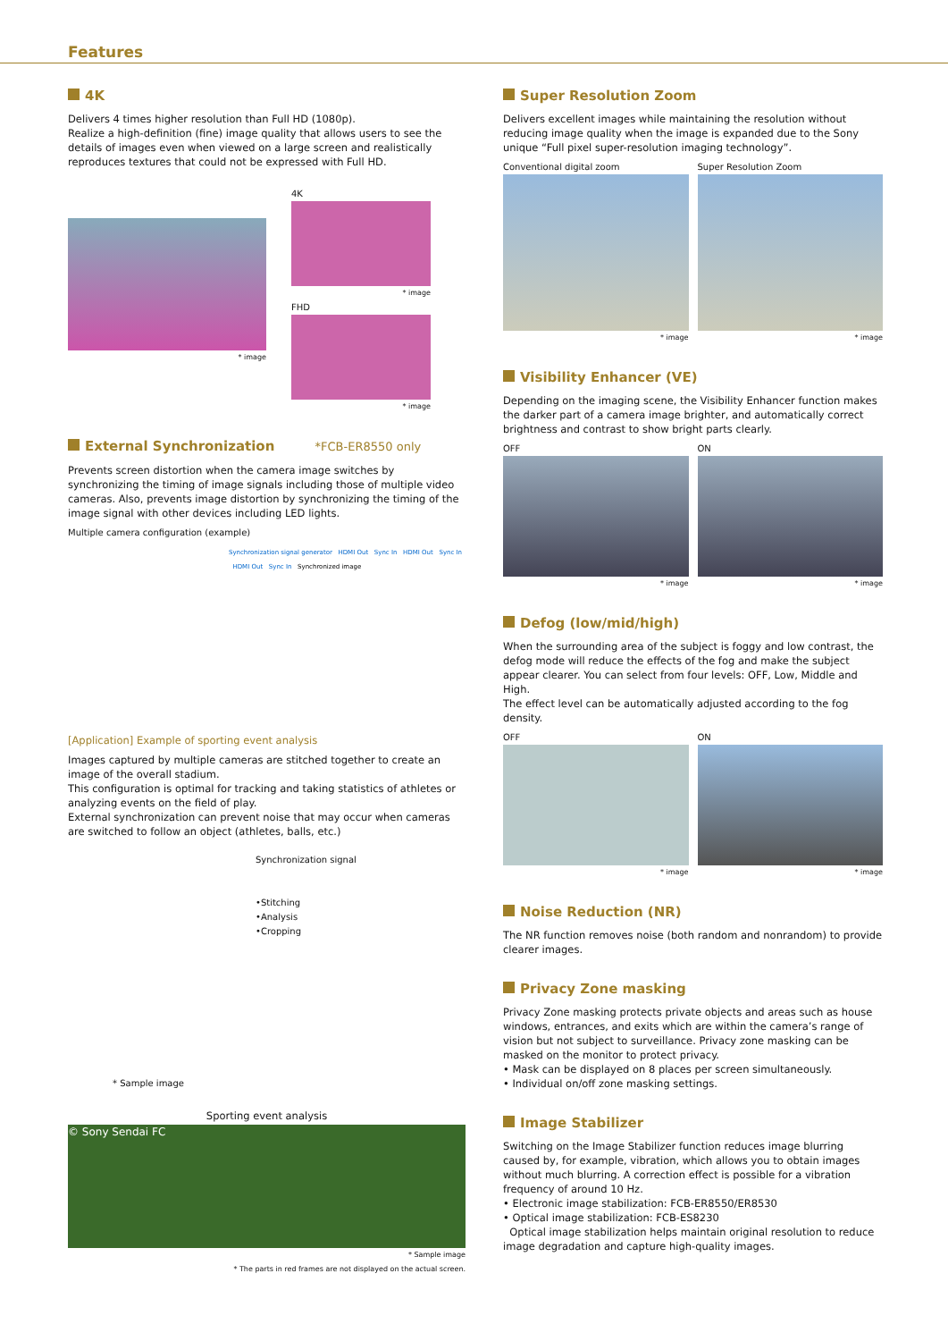Features
4K
Delivers 4 times higher resolution than Full HD (1080p).
Realize a high-definition (fine) image quality that allows users to see the details of images even when viewed on a large screen and realistically reproduces textures that could not be expressed with Full HD.
* image
4K
* image
FHD
* image
External Synchronization *FCB-ER8550 only
Prevents screen distortion when the camera image switches by synchronizing the timing of image signals including those of multiple video cameras. Also, prevents image distortion by synchronizing the timing of the image signal with other devices including LED lights.
Multiple camera configuration (example)
Synchronization signal generator HDMI Out Sync In HDMI Out Sync In HDMI Out Sync In Synchronized image
[Application] Example of sporting event analysis
Images captured by multiple cameras are stitched together to create an image of the overall stadium.
This configuration is optimal for tracking and taking statistics of athletes or analyzing events on the field of play.
External synchronization can prevent noise that may occur when cameras are switched to follow an object (athletes, balls, etc.)
Synchronization signal
•Stitching
•Analysis
•Cropping
* Sample image
Sporting event analysis
© Sony Sendai FC
* Sample image
* The parts in red frames are not displayed on the actual screen.
Super Resolution Zoom
Delivers excellent images while maintaining the resolution without reducing image quality when the image is expanded due to the Sony unique “Full pixel super-resolution imaging technology”.
Conventional digital zoom
* image
Super Resolution Zoom
* image
Visibility Enhancer (VE)
Depending on the imaging scene, the Visibility Enhancer function makes the darker part of a camera image brighter, and automatically correct brightness and contrast to show bright parts clearly.
OFF
* image
ON
* image
Defog (low/mid/high)
When the surrounding area of the subject is foggy and low contrast, the defog mode will reduce the effects of the fog and make the subject appear clearer. You can select from four levels: OFF, Low, Middle and High.
The effect level can be automatically adjusted according to the fog density.
OFF
* image
ON
* image
Noise Reduction (NR)
The NR function removes noise (both random and nonrandom) to provide clearer images.
Privacy Zone masking
Privacy Zone masking protects private objects and areas such as house windows, entrances, and exits which are within the camera’s range of vision but not subject to surveillance. Privacy zone masking can be masked on the monitor to protect privacy.
• Mask can be displayed on 8 places per screen simultaneously.
• Individual on/off zone masking settings.
Image Stabilizer
Switching on the Image Stabilizer function reduces image blurring caused by, for example, vibration, which allows you to obtain images without much blurring. A correction effect is possible for a vibration frequency of around 10 Hz.
• Electronic image stabilization: FCB-ER8550/ER8530
• Optical image stabilization: FCB-ES8230
Optical image stabilization helps maintain original resolution to reduce image degradation and capture high-quality images.